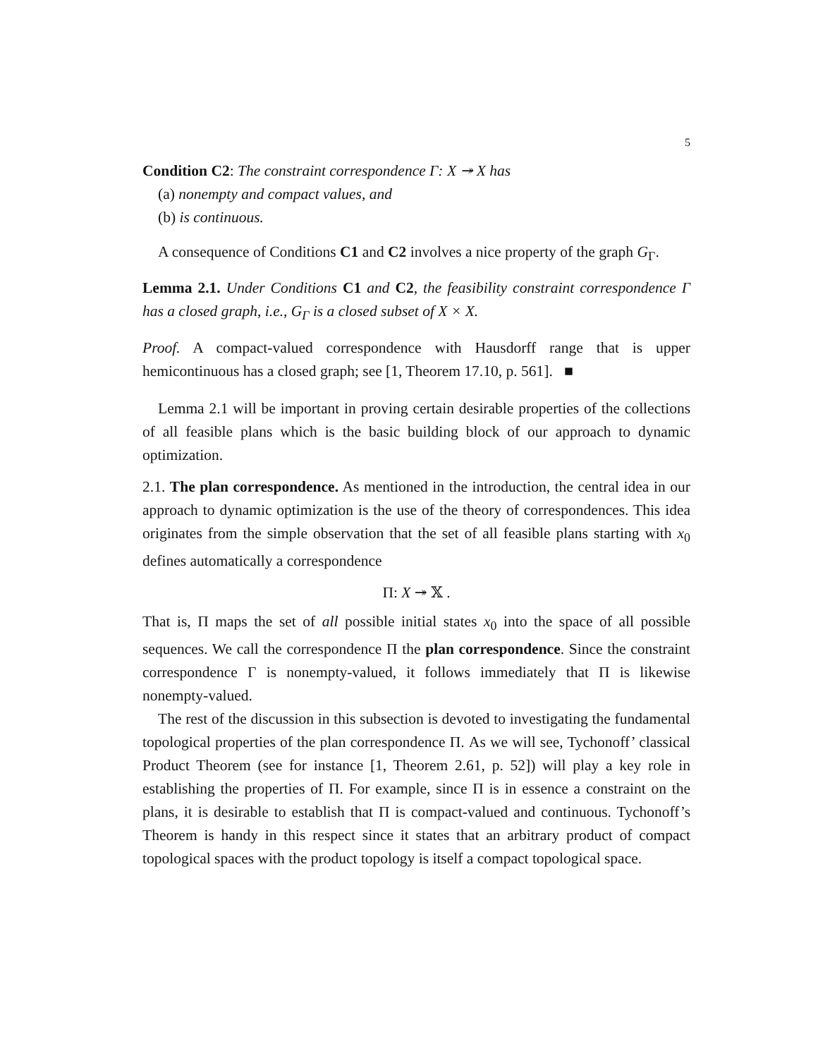5
Condition C2: The constraint correspondence Γ: X ↠ X has
(a) nonempty and compact values, and
(b) is continuous.
A consequence of Conditions C1 and C2 involves a nice property of the graph G<sub>Γ</sub>.
Lemma 2.1. Under Conditions C1 and C2, the feasibility constraint correspondence Γ has a closed graph, i.e., G<sub>Γ</sub> is a closed subset of X × X.
Proof. A compact-valued correspondence with Hausdorff range that is upper hemicontinuous has a closed graph; see [1, Theorem 17.10, p. 561]. ■
Lemma 2.1 will be important in proving certain desirable properties of the collections of all feasible plans which is the basic building block of our approach to dynamic optimization.
2.1. The plan correspondence. As mentioned in the introduction, the central idea in our approach to dynamic optimization is the use of the theory of correspondences. This idea originates from the simple observation that the set of all feasible plans starting with x<sub>0</sub> defines automatically a correspondence
Π: X ↠ 𝕏 .
That is, Π maps the set of all possible initial states x<sub>0</sub> into the space of all possible sequences. We call the correspondence Π the plan correspondence. Since the constraint correspondence Γ is nonempty-valued, it follows immediately that Π is likewise nonempty-valued.
The rest of the discussion in this subsection is devoted to investigating the fundamental topological properties of the plan correspondence Π. As we will see, Tychonoff’ classical Product Theorem (see for instance [1, Theorem 2.61, p. 52]) will play a key role in establishing the properties of Π. For example, since Π is in essence a constraint on the plans, it is desirable to establish that Π is compact-valued and continuous. Tychonoff’s Theorem is handy in this respect since it states that an arbitrary product of compact topological spaces with the product topology is itself a compact topological space.